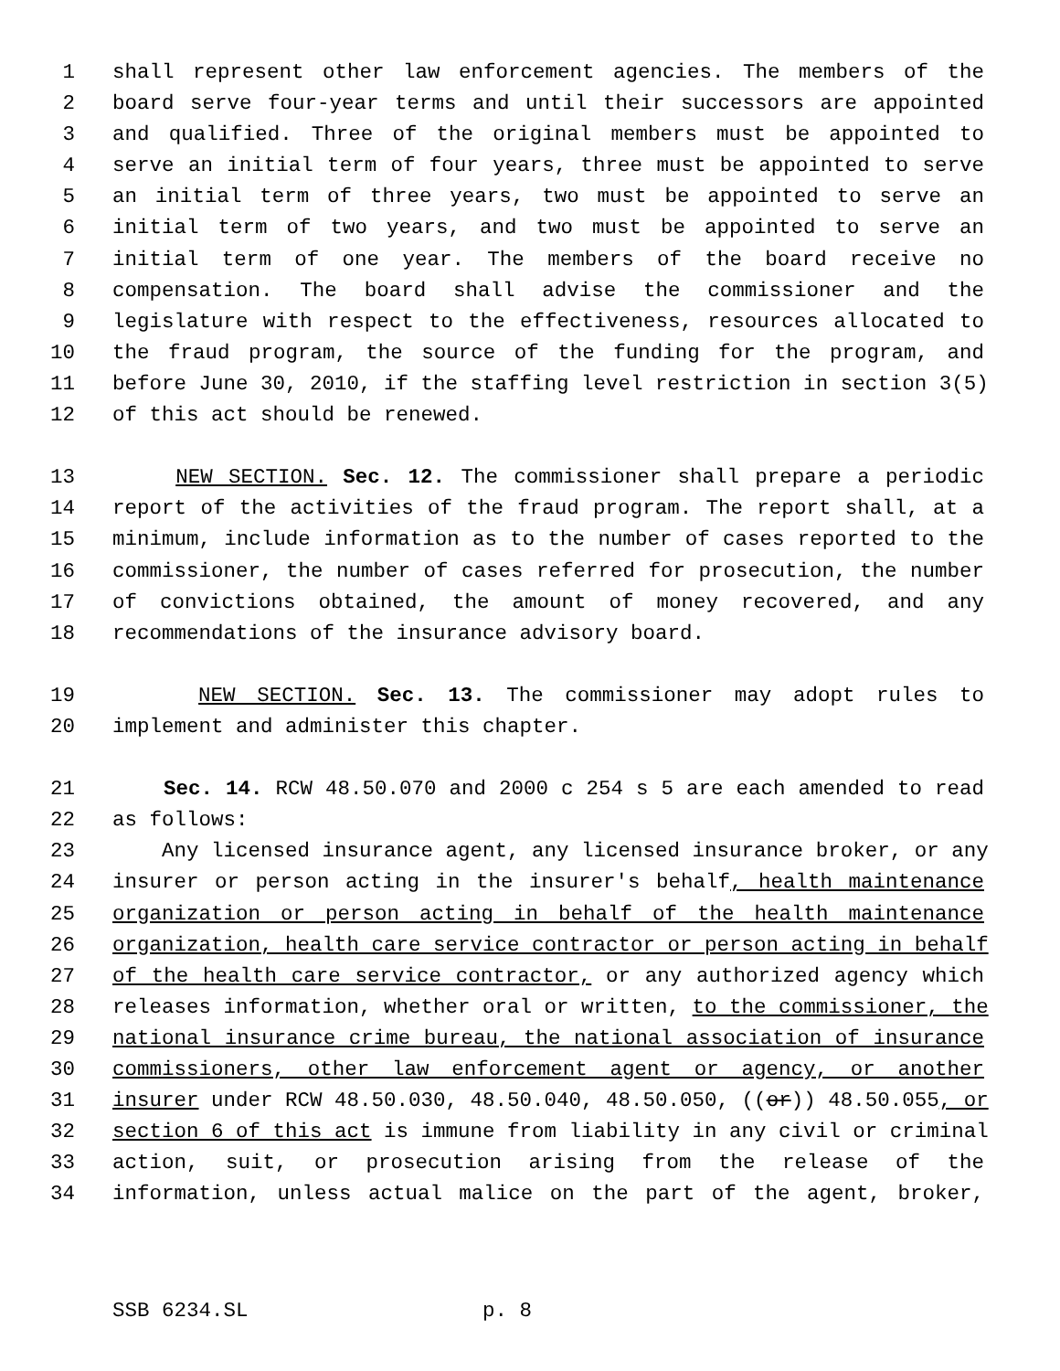1 shall represent other law enforcement agencies. The members of the
2 board serve four-year terms and until their successors are appointed
3 and qualified. Three of the original members must be appointed to
4 serve an initial term of four years, three must be appointed to serve
5 an initial term of three years, two must be appointed to serve an
6 initial term of two years, and two must be appointed to serve an
7 initial term of one year. The members of the board receive no
8 compensation. The board shall advise the commissioner and the
9 legislature with respect to the effectiveness, resources allocated to
10 the fraud program, the source of the funding for the program, and
11 before June 30, 2010, if the staffing level restriction in section 3(5)
12 of this act should be renewed.
13 NEW SECTION. Sec. 12. The commissioner shall prepare a periodic
14 report of the activities of the fraud program. The report shall, at a
15 minimum, include information as to the number of cases reported to the
16 commissioner, the number of cases referred for prosecution, the number
17 of convictions obtained, the amount of money recovered, and any
18 recommendations of the insurance advisory board.
19 NEW SECTION. Sec. 13. The commissioner may adopt rules to
20 implement and administer this chapter.
21 Sec. 14. RCW 48.50.070 and 2000 c 254 s 5 are each amended to read
22 as follows:
23 Any licensed insurance agent, any licensed insurance broker, or any
24 insurer or person acting in the insurer's behalf, health maintenance
25 organization or person acting in behalf of the health maintenance
26 organization, health care service contractor or person acting in behalf
27 of the health care service contractor, or any authorized agency which
28 releases information, whether oral or written, to the commissioner, the
29 national insurance crime bureau, the national association of insurance
30 commissioners, other law enforcement agent or agency, or another
31 insurer under RCW 48.50.030, 48.50.040, 48.50.050, ((or)) 48.50.055, or
32 section 6 of this act is immune from liability in any civil or criminal
33 action, suit, or prosecution arising from the release of the
34 information, unless actual malice on the part of the agent, broker,
SSB 6234.SL p. 8